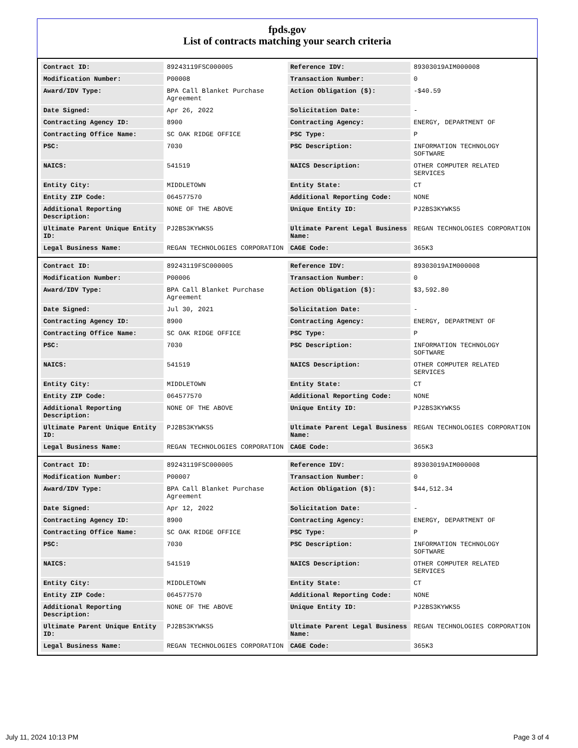fpds.gov
List of contracts matching your search criteria
| Contract ID: | 89243119FSC000005 | Reference IDV: | 89303019AIM000008 |
| Modification Number: | P00008 | Transaction Number: | 0 |
| Award/IDV Type: | BPA Call Blanket Purchase Agreement | Action Obligation ($): | -$40.59 |
| Date Signed: | Apr 26, 2022 | Solicitation Date: | - |
| Contracting Agency ID: | 8900 | Contracting Agency: | ENERGY, DEPARTMENT OF |
| Contracting Office Name: | SC OAK RIDGE OFFICE | PSC Type: | P |
| PSC: | 7030 | PSC Description: | INFORMATION TECHNOLOGY SOFTWARE |
| NAICS: | 541519 | NAICS Description: | OTHER COMPUTER RELATED SERVICES |
| Entity City: | MIDDLETOWN | Entity State: | CT |
| Entity ZIP Code: | 064577570 | Additional Reporting Code: | NONE |
| Additional Reporting Description: | NONE OF THE ABOVE | Unique Entity ID: | PJ2BS3KYWKS5 |
| Ultimate Parent Unique Entity ID: | PJ2BS3KYWKS5 | Ultimate Parent Legal Business Name: | REGAN TECHNOLOGIES CORPORATION |
| Legal Business Name: | REGAN TECHNOLOGIES CORPORATION | CAGE Code: | 365K3 |
| Contract ID: | 89243119FSC000005 | Reference IDV: | 89303019AIM000008 |
| Modification Number: | P00006 | Transaction Number: | 0 |
| Award/IDV Type: | BPA Call Blanket Purchase Agreement | Action Obligation ($): | $3,592.80 |
| Date Signed: | Jul 30, 2021 | Solicitation Date: | - |
| Contracting Agency ID: | 8900 | Contracting Agency: | ENERGY, DEPARTMENT OF |
| Contracting Office Name: | SC OAK RIDGE OFFICE | PSC Type: | P |
| PSC: | 7030 | PSC Description: | INFORMATION TECHNOLOGY SOFTWARE |
| NAICS: | 541519 | NAICS Description: | OTHER COMPUTER RELATED SERVICES |
| Entity City: | MIDDLETOWN | Entity State: | CT |
| Entity ZIP Code: | 064577570 | Additional Reporting Code: | NONE |
| Additional Reporting Description: | NONE OF THE ABOVE | Unique Entity ID: | PJ2BS3KYWKS5 |
| Ultimate Parent Unique Entity ID: | PJ2BS3KYWKS5 | Ultimate Parent Legal Business Name: | REGAN TECHNOLOGIES CORPORATION |
| Legal Business Name: | REGAN TECHNOLOGIES CORPORATION | CAGE Code: | 365K3 |
| Contract ID: | 89243119FSC000005 | Reference IDV: | 89303019AIM000008 |
| Modification Number: | P00007 | Transaction Number: | 0 |
| Award/IDV Type: | BPA Call Blanket Purchase Agreement | Action Obligation ($): | $44,512.34 |
| Date Signed: | Apr 12, 2022 | Solicitation Date: | - |
| Contracting Agency ID: | 8900 | Contracting Agency: | ENERGY, DEPARTMENT OF |
| Contracting Office Name: | SC OAK RIDGE OFFICE | PSC Type: | P |
| PSC: | 7030 | PSC Description: | INFORMATION TECHNOLOGY SOFTWARE |
| NAICS: | 541519 | NAICS Description: | OTHER COMPUTER RELATED SERVICES |
| Entity City: | MIDDLETOWN | Entity State: | CT |
| Entity ZIP Code: | 064577570 | Additional Reporting Code: | NONE |
| Additional Reporting Description: | NONE OF THE ABOVE | Unique Entity ID: | PJ2BS3KYWKS5 |
| Ultimate Parent Unique Entity ID: | PJ2BS3KYWKS5 | Ultimate Parent Legal Business Name: | REGAN TECHNOLOGIES CORPORATION |
| Legal Business Name: | REGAN TECHNOLOGIES CORPORATION | CAGE Code: | 365K3 |
July 11, 2024 10:13 PM Page 3 of 4